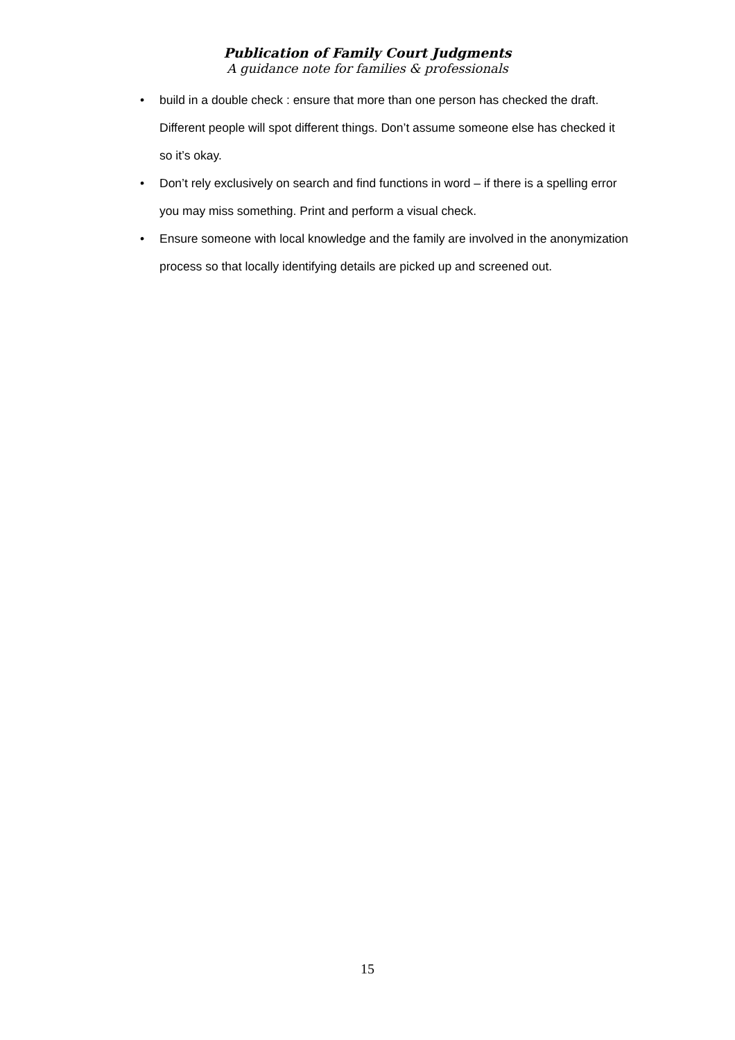Publication of Family Court Judgments
A guidance note for families & professionals
• build in a double check : ensure that more than one person has checked the draft. Different people will spot different things. Don’t assume someone else has checked it so it’s okay.
• Don’t rely exclusively on search and find functions in word – if there is a spelling error you may miss something. Print and perform a visual check.
• Ensure someone with local knowledge and the family are involved in the anonymization process so that locally identifying details are picked up and screened out.
15